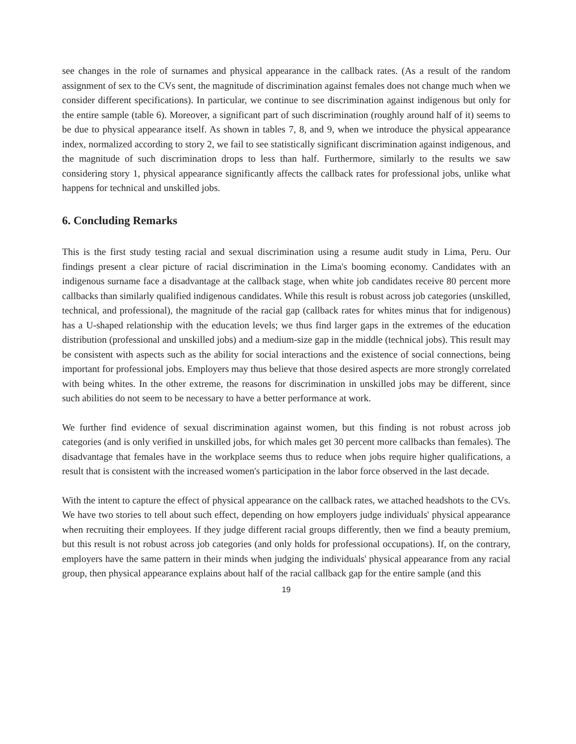see changes in the role of surnames and physical appearance in the callback rates. (As a result of the random assignment of sex to the CVs sent, the magnitude of discrimination against females does not change much when we consider different specifications). In particular, we continue to see discrimination against indigenous but only for the entire sample (table 6). Moreover, a significant part of such discrimination (roughly around half of it) seems to be due to physical appearance itself. As shown in tables 7, 8, and 9, when we introduce the physical appearance index, normalized according to story 2, we fail to see statistically significant discrimination against indigenous, and the magnitude of such discrimination drops to less than half. Furthermore, similarly to the results we saw considering story 1, physical appearance significantly affects the callback rates for professional jobs, unlike what happens for technical and unskilled jobs.
6. Concluding Remarks
This is the first study testing racial and sexual discrimination using a resume audit study in Lima, Peru. Our findings present a clear picture of racial discrimination in the Lima's booming economy. Candidates with an indigenous surname face a disadvantage at the callback stage, when white job candidates receive 80 percent more callbacks than similarly qualified indigenous candidates. While this result is robust across job categories (unskilled, technical, and professional), the magnitude of the racial gap (callback rates for whites minus that for indigenous) has a U-shaped relationship with the education levels; we thus find larger gaps in the extremes of the education distribution (professional and unskilled jobs) and a medium-size gap in the middle (technical jobs). This result may be consistent with aspects such as the ability for social interactions and the existence of social connections, being important for professional jobs. Employers may thus believe that those desired aspects are more strongly correlated with being whites. In the other extreme, the reasons for discrimination in unskilled jobs may be different, since such abilities do not seem to be necessary to have a better performance at work.
We further find evidence of sexual discrimination against women, but this finding is not robust across job categories (and is only verified in unskilled jobs, for which males get 30 percent more callbacks than females). The disadvantage that females have in the workplace seems thus to reduce when jobs require higher qualifications, a result that is consistent with the increased women's participation in the labor force observed in the last decade.
With the intent to capture the effect of physical appearance on the callback rates, we attached headshots to the CVs. We have two stories to tell about such effect, depending on how employers judge individuals' physical appearance when recruiting their employees. If they judge different racial groups differently, then we find a beauty premium, but this result is not robust across job categories (and only holds for professional occupations). If, on the contrary, employers have the same pattern in their minds when judging the individuals' physical appearance from any racial group, then physical appearance explains about half of the racial callback gap for the entire sample (and this
19